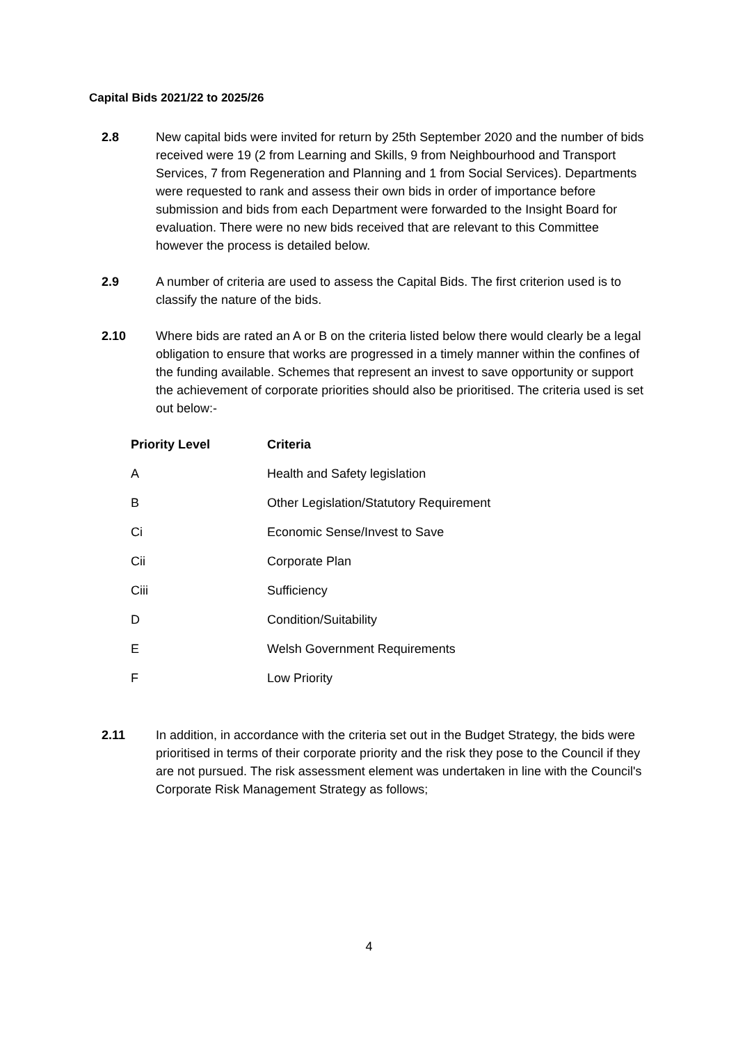Capital Bids 2021/22 to 2025/26
2.8 New capital bids were invited for return by 25th September 2020 and the number of bids received were 19 (2 from Learning and Skills, 9 from Neighbourhood and Transport Services, 7 from Regeneration and Planning and 1 from Social Services). Departments were requested to rank and assess their own bids in order of importance before submission and bids from each Department were forwarded to the Insight Board for evaluation. There were no new bids received that are relevant to this Committee however the process is detailed below.
2.9 A number of criteria are used to assess the Capital Bids. The first criterion used is to classify the nature of the bids.
2.10 Where bids are rated an A or B on the criteria listed below there would clearly be a legal obligation to ensure that works are progressed in a timely manner within the confines of the funding available. Schemes that represent an invest to save opportunity or support the achievement of corporate priorities should also be prioritised. The criteria used is set out below:-
| Priority Level | Criteria |
| --- | --- |
| A | Health and Safety legislation |
| B | Other Legislation/Statutory Requirement |
| Ci | Economic Sense/Invest to Save |
| Cii | Corporate Plan |
| Ciii | Sufficiency |
| D | Condition/Suitability |
| E | Welsh Government Requirements |
| F | Low Priority |
2.11 In addition, in accordance with the criteria set out in the Budget Strategy, the bids were prioritised in terms of their corporate priority and the risk they pose to the Council if they are not pursued. The risk assessment element was undertaken in line with the Council's Corporate Risk Management Strategy as follows;
4